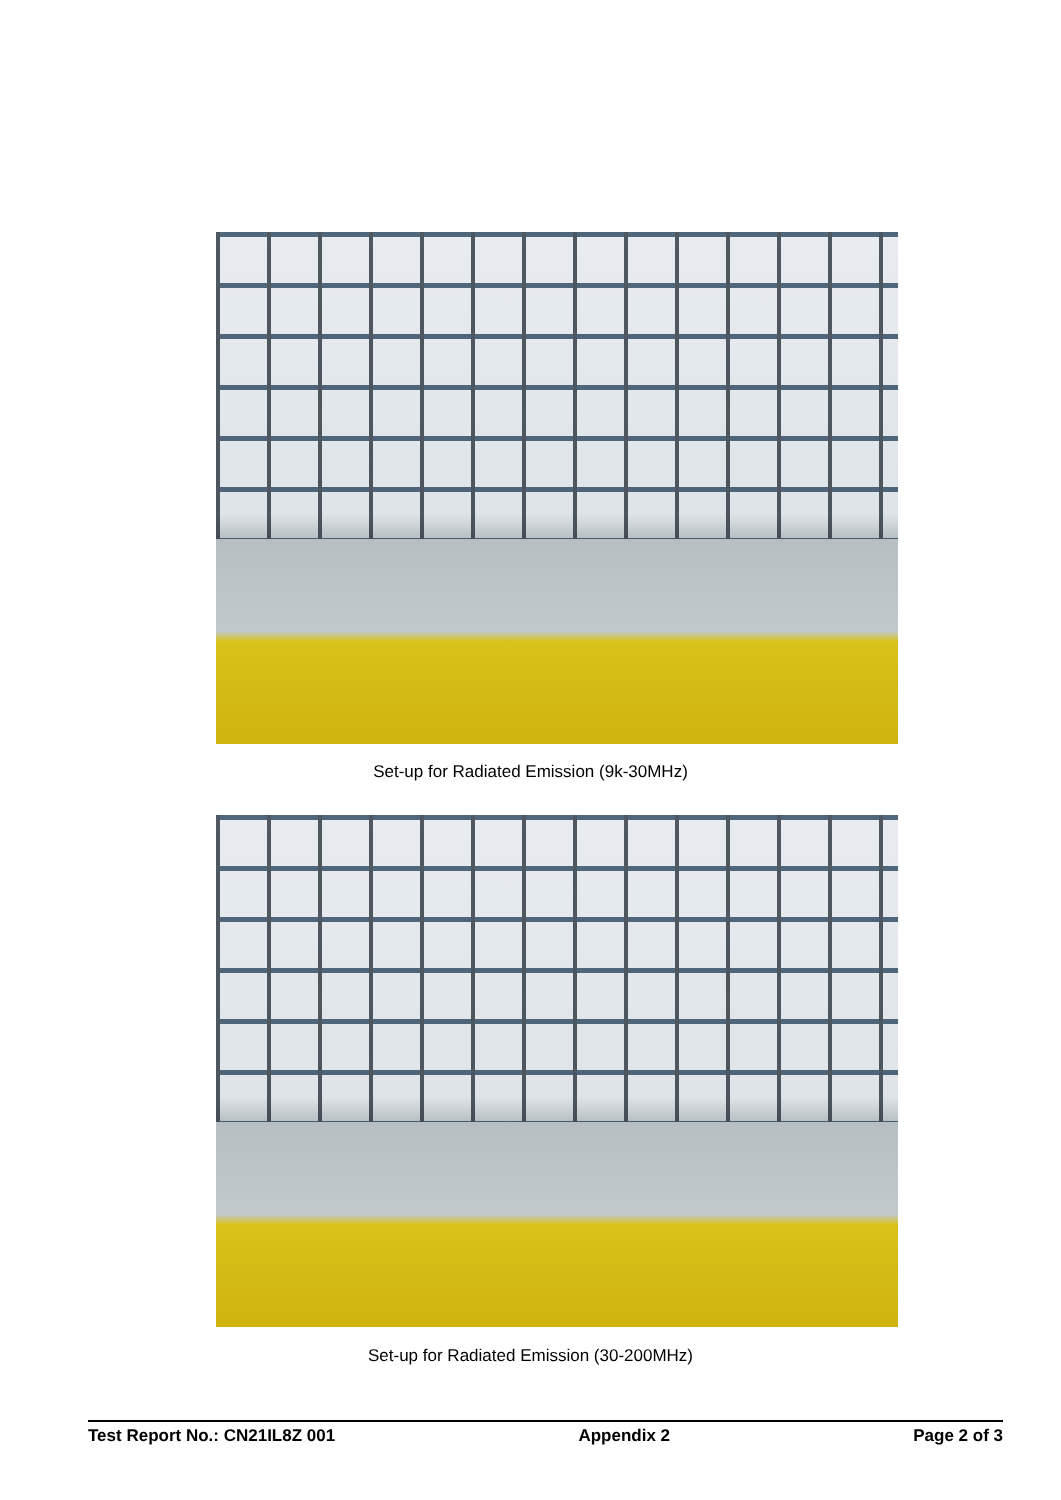Set-up for Radiated Emission (9k-30MHz)
Set-up for Radiated Emission (30-200MHz)
Test Report No.: CN21IL8Z 001 Appendix 2 Page 2 of 3